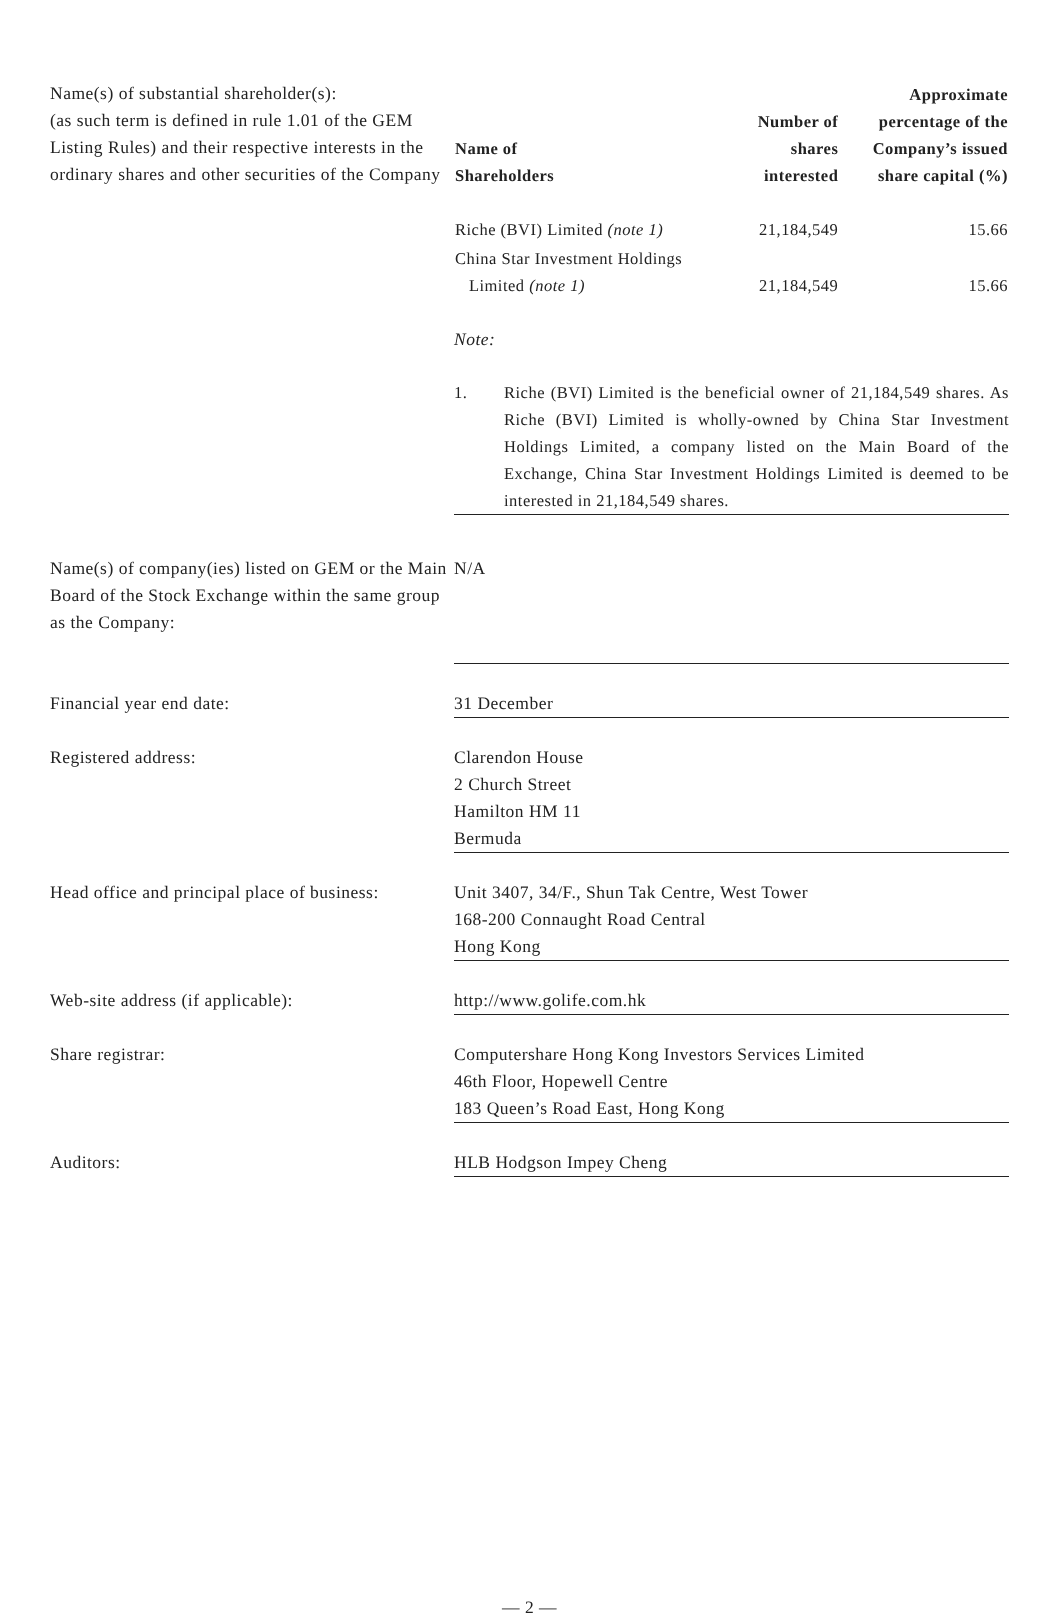Name(s) of substantial shareholder(s):
(as such term is defined in rule 1.01 of the GEM Listing Rules) and their respective interests in the ordinary shares and other securities of the Company
| Name of Shareholders | Number of shares interested | Approximate percentage of the Company’s issued share capital (%) |
| --- | --- | --- |
| Riche (BVI) Limited (note 1) | 21,184,549 | 15.66 |
| China Star Investment Holdings Limited (note 1) | 21,184,549 | 15.66 |
Note:
1. Riche (BVI) Limited is the beneficial owner of 21,184,549 shares. As Riche (BVI) Limited is wholly-owned by China Star Investment Holdings Limited, a company listed on the Main Board of the Exchange, China Star Investment Holdings Limited is deemed to be interested in 21,184,549 shares.
Name(s) of company(ies) listed on GEM or the Main Board of the Stock Exchange within the same group as the Company:
N/A
Financial year end date: 31 December
Registered address: Clarendon House
2 Church Street
Hamilton HM 11
Bermuda
Head office and principal place of business:
Unit 3407, 34/F., Shun Tak Centre, West Tower
168-200 Connaught Road Central
Hong Kong
Web-site address (if applicable): http://www.golife.com.hk
Share registrar: Computershare Hong Kong Investors Services Limited
46th Floor, Hopewell Centre
183 Queen’s Road East, Hong Kong
Auditors: HLB Hodgson Impey Cheng
— 2 —